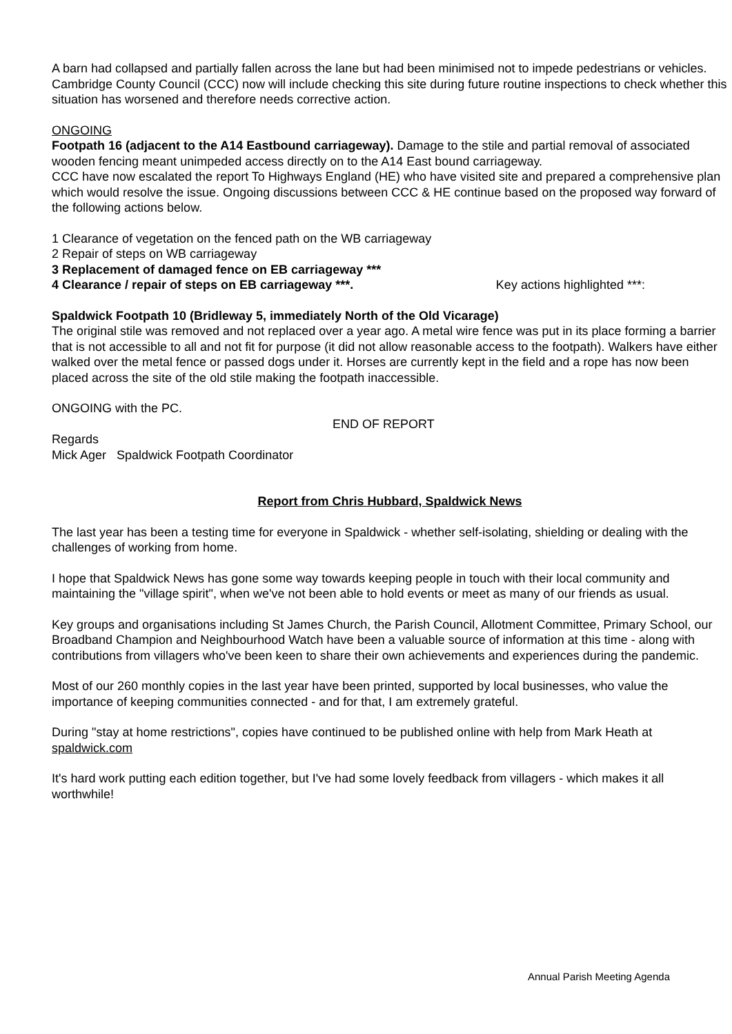A barn had collapsed and partially fallen across the lane but had been minimised not to impede pedestrians or vehicles. Cambridge County Council (CCC) now will include checking this site during future routine inspections to check whether this situation has worsened and therefore needs corrective action.
ONGOING
Footpath 16 (adjacent to the A14 Eastbound carriageway). Damage to the stile and partial removal of associated wooden fencing meant unimpeded access directly on to the A14 East bound carriageway.
CCC have now escalated the report To Highways England (HE) who have visited site and prepared a comprehensive plan which would resolve the issue. Ongoing discussions between CCC & HE continue based on the proposed way forward of the following actions below.
1 Clearance of vegetation on the fenced path on the WB carriageway
2 Repair of steps on WB carriageway
3 Replacement of damaged fence on EB carriageway ***
4 Clearance / repair of steps on EB carriageway ***. Key actions highlighted ***:
Spaldwick Footpath 10 (Bridleway 5, immediately North of the Old Vicarage)
The original stile was removed and not replaced over a year ago. A metal wire fence was put in its place forming a barrier that is not accessible to all and not fit for purpose (it did not allow reasonable access to the footpath). Walkers have either walked over the metal fence or passed dogs under it. Horses are currently kept in the field and a rope has now been placed across the site of the old stile making the footpath inaccessible.
ONGOING with the PC.
END OF REPORT
Regards
Mick Ager Spaldwick Footpath Coordinator
Report from Chris Hubbard, Spaldwick News
The last year has been a testing time for everyone in Spaldwick - whether self-isolating, shielding or dealing with the challenges of working from home.
I hope that Spaldwick News has gone some way towards keeping people in touch with their local community and maintaining the "village spirit", when we've not been able to hold events or meet as many of our friends as usual.
Key groups and organisations including St James Church, the Parish Council, Allotment Committee, Primary School, our Broadband Champion and Neighbourhood Watch have been a valuable source of information at this time - along with contributions from villagers who've been keen to share their own achievements and experiences during the pandemic.
Most of our 260 monthly copies in the last year have been printed, supported by local businesses, who value the importance of keeping communities connected - and for that, I am extremely grateful.
During "stay at home restrictions", copies have continued to be published online with help from Mark Heath at spaldwick.com
It's hard work putting each edition together, but I've had some lovely feedback from villagers - which makes it all worthwhile!
Annual Parish Meeting Agenda